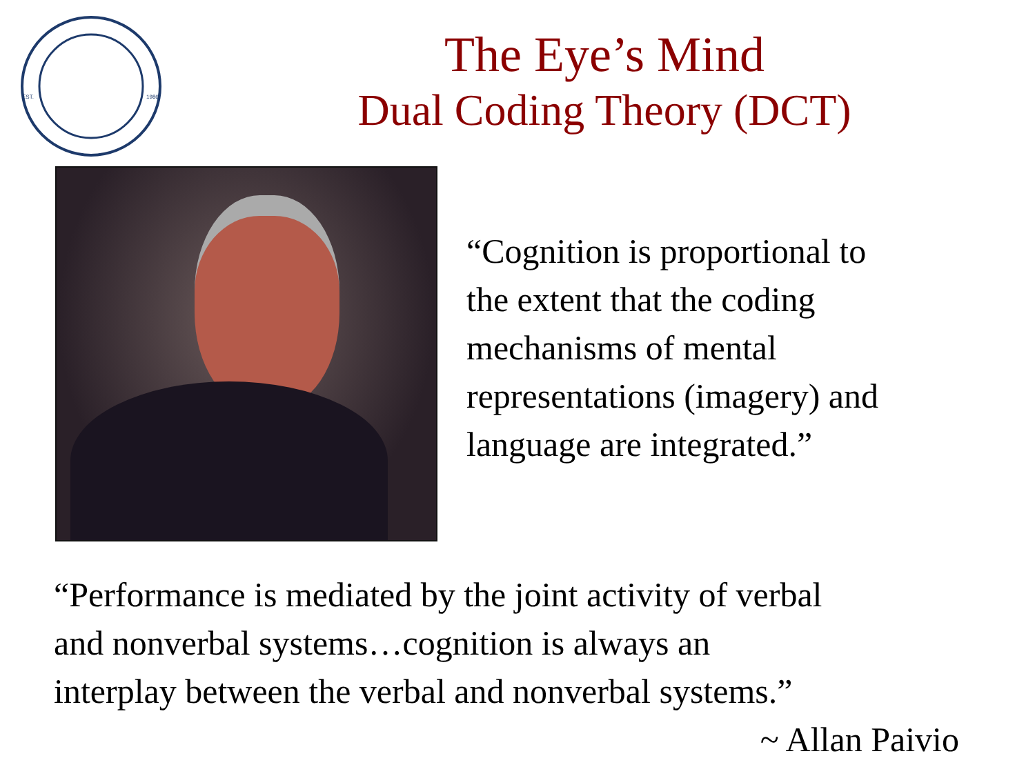EST.
1986
The Eye’s Mind
Dual Coding Theory (DCT)
“Cognition is proportional to
the extent that the coding
mechanisms of mental
representations (imagery) and
language are integrated.”
“Performance is mediated by the joint activity of verbal
and nonverbal systems…cognition is always an
interplay between the verbal and nonverbal systems.”
~ Allan Paivio